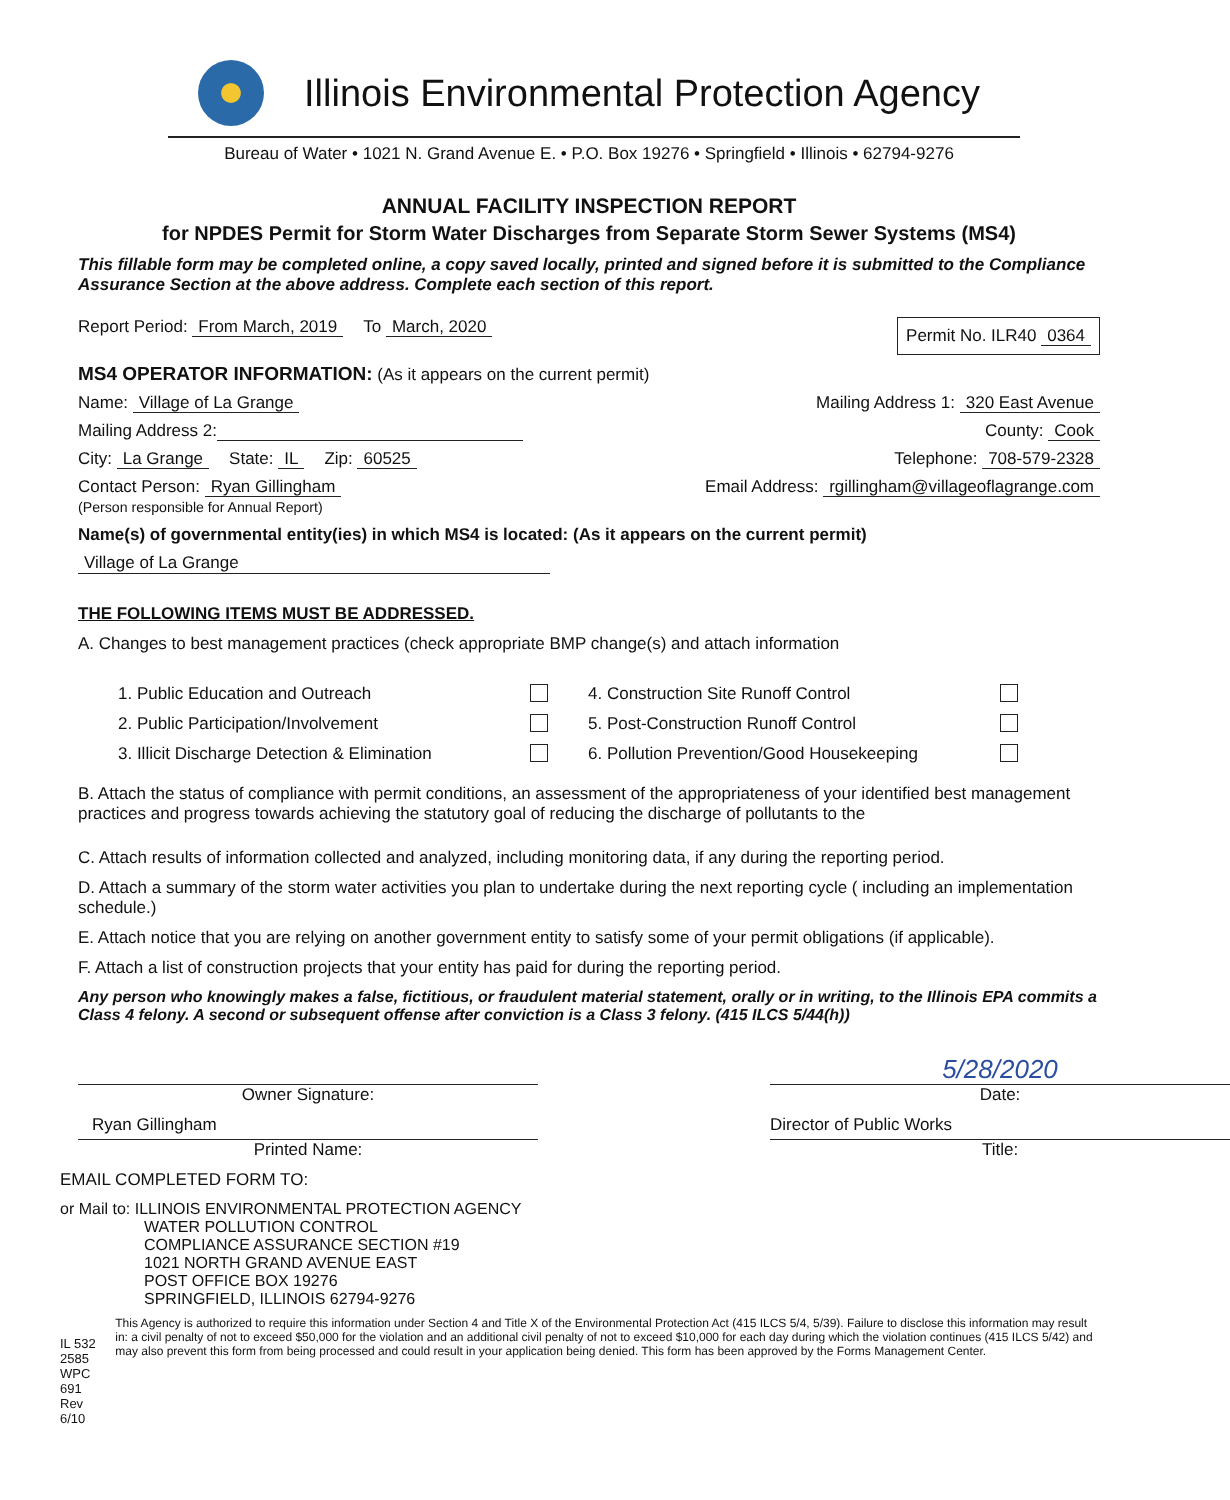Illinois Environmental Protection Agency
Bureau of Water • 1021 N. Grand Avenue E. • P.O. Box 19276 • Springfield • Illinois • 62794-9276
ANNUAL FACILITY INSPECTION REPORT
for NPDES Permit for Storm Water Discharges from Separate Storm Sewer Systems (MS4)
This fillable form may be completed online, a copy saved locally, printed and signed before it is submitted to the Compliance Assurance Section at the above address. Complete each section of this report.
Report Period: From March, 2019 To March, 2020 Permit No. ILR40 0364
MS4 OPERATOR INFORMATION: (As it appears on the current permit)
Name: Village of La Grange Mailing Address 1: 320 East Avenue
Mailing Address 2: County: Cook
City: La Grange State: IL Zip: 60525 Telephone: 708-579-2328
Contact Person: Ryan Gillingham
(Person responsible for Annual Report) Email Address: rgillingham@villageoflagrange.com
Name(s) of governmental entity(ies) in which MS4 is located: (As it appears on the current permit)
Village of La Grange
THE FOLLOWING ITEMS MUST BE ADDRESSED.
A. Changes to best management practices (check appropriate BMP change(s) and attach information
1. Public Education and Outreach
4. Construction Site Runoff Control
2. Public Participation/Involvement
5. Post-Construction Runoff Control
3. Illicit Discharge Detection & Elimination
6. Pollution Prevention/Good Housekeeping
B. Attach the status of compliance with permit conditions, an assessment of the appropriateness of your identified best management practices and progress towards achieving the statutory goal of reducing the discharge of pollutants to the
C. Attach results of information collected and analyzed, including monitoring data, if any during the reporting period.
D. Attach a summary of the storm water activities you plan to undertake during the next reporting cycle ( including an implementation schedule.)
E. Attach notice that you are relying on another government entity to satisfy some of your permit obligations (if applicable).
F. Attach a list of construction projects that your entity has paid for during the reporting period.
Any person who knowingly makes a false, fictitious, or fraudulent material statement, orally or in writing, to the Illinois EPA commits a Class 4 felony. A second or subsequent offense after conviction is a Class 3 felony. (415 ILCS 5/44(h))
Owner Signature:
Ryan Gillingham
Printed Name:
5/28/2020
Date:
Director of Public Works
Title:
EMAIL COMPLETED FORM TO:
or Mail to: ILLINOIS ENVIRONMENTAL PROTECTION AGENCY
WATER POLLUTION CONTROL
COMPLIANCE ASSURANCE SECTION #19
1021 NORTH GRAND AVENUE EAST
POST OFFICE BOX 19276
SPRINGFIELD, ILLINOIS 62794-9276
IL 532 2585
WPC 691 Rev 6/10
This Agency is authorized to require this information under Section 4 and Title X of the Environmental Protection Act (415 ILCS 5/4, 5/39). Failure to disclose this information may result in: a civil penalty of not to exceed $50,000 for the violation and an additional civil penalty of not to exceed $10,000 for each day during which the violation continues (415 ILCS 5/42) and may also prevent this form from being processed and could result in your application being denied. This form has been approved by the Forms Management Center.